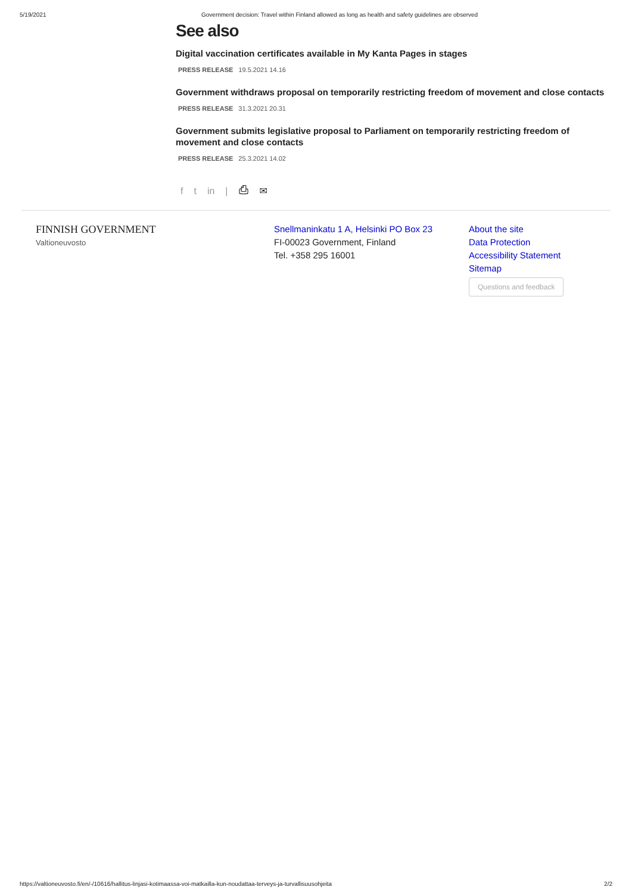5/19/2021 Government decision: Travel within Finland allowed as long as health and safety guidelines are observed
See also
Digital vaccination certificates available in My Kanta Pages in stages
PRESS RELEASE 19.5.2021 14.16
Government withdraws proposal on temporarily restricting freedom of movement and close contacts
PRESS RELEASE 31.3.2021 20.31
Government submits legislative proposal to Parliament on temporarily restricting freedom of movement and close contacts
PRESS RELEASE 25.3.2021 14.02
f t in | ⎙ ✉
FINNISH GOVERNMENT
Valtioneuvosto
Snellmaninkatu 1 A, Helsinki PO Box 23
FI-00023 Government, Finland
Tel. +358 295 16001
About the site
Data Protection
Accessibility Statement
Sitemap
Questions and feedback
https://valtioneuvosto.fi/en/-/10616/hallitus-linjasi-kotimaassa-voi-matkailla-kun-noudattaa-terveys-ja-turvallisuusohjeita 2/2